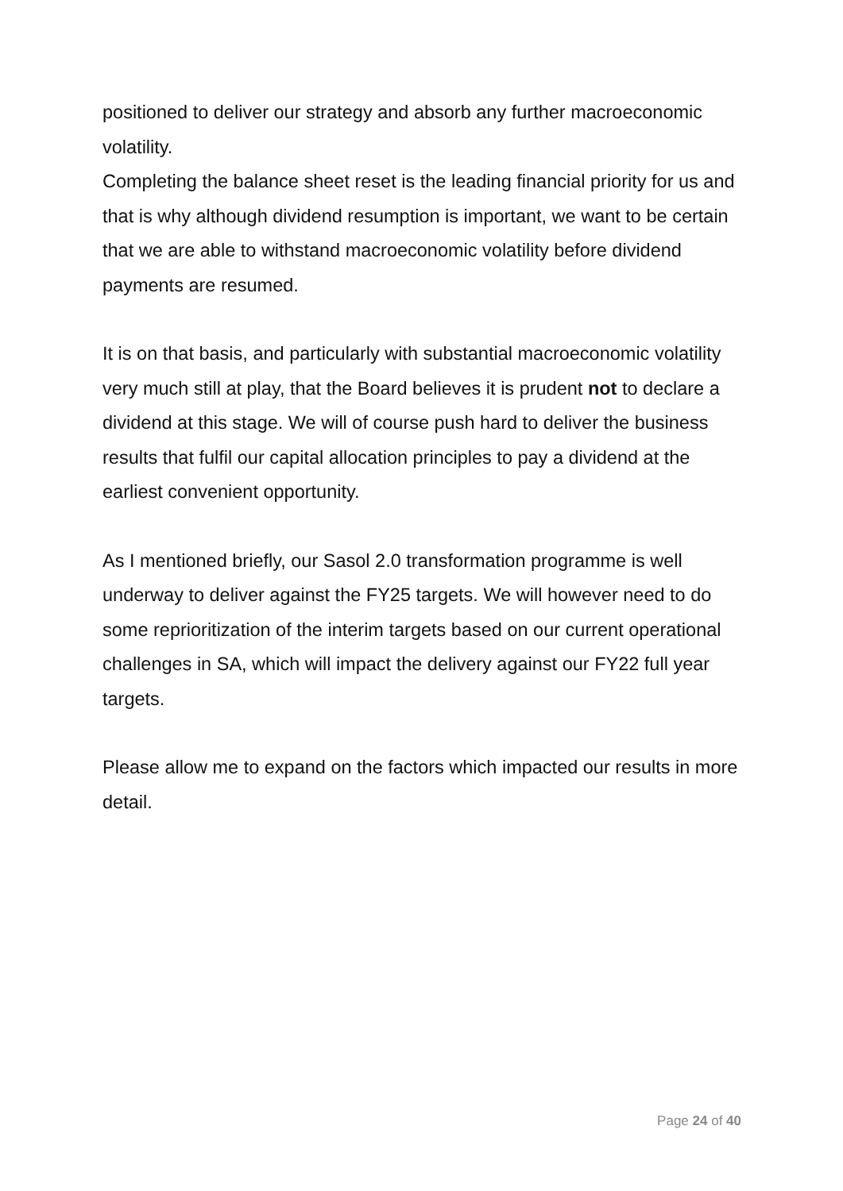positioned to deliver our strategy and absorb any further macroeconomic volatility.
Completing the balance sheet reset is the leading financial priority for us and that is why although dividend resumption is important, we want to be certain that we are able to withstand macroeconomic volatility before dividend payments are resumed.
It is on that basis, and particularly with substantial macroeconomic volatility very much still at play, that the Board believes it is prudent not to declare a dividend at this stage. We will of course push hard to deliver the business results that fulfil our capital allocation principles to pay a dividend at the earliest convenient opportunity.
As I mentioned briefly, our Sasol 2.0 transformation programme is well underway to deliver against the FY25 targets. We will however need to do some reprioritization of the interim targets based on our current operational challenges in SA, which will impact the delivery against our FY22 full year targets.
Please allow me to expand on the factors which impacted our results in more detail.
Page 24 of 40